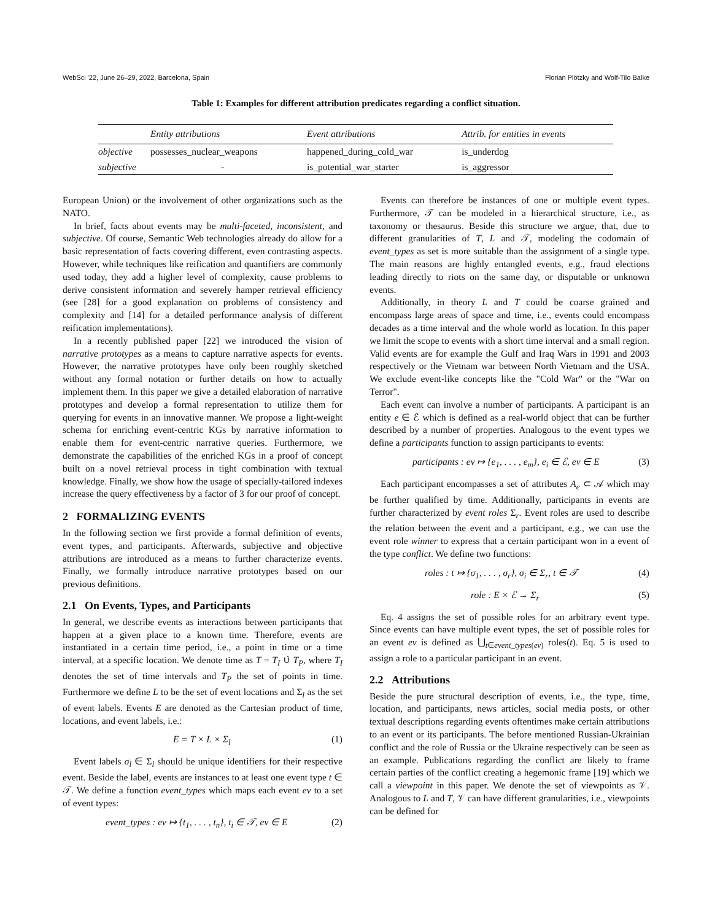WebSci '22, June 26–29, 2022, Barcelona, Spain Florian Plötzky and Wolf-Tilo Balke
Table 1: Examples for different attribution predicates regarding a conflict situation.
| | Entity attributions | Event attributions | Attrib. for entities in events |
| --- | --- | --- | --- |
| objective | possesses_nuclear_weapons | happened_during_cold_war | is_underdog |
| subjective | - | is_potential_war_starter | is_aggressor |
European Union) or the involvement of other organizations such as the NATO.
In brief, facts about events may be multi-faceted, inconsistent, and subjective. Of course, Semantic Web technologies already do allow for a basic representation of facts covering different, even contrasting aspects. However, while techniques like reification and quantifiers are commonly used today, they add a higher level of complexity, cause problems to derive consistent information and severely hamper retrieval efficiency (see [28] for a good explanation on problems of consistency and complexity and [14] for a detailed performance analysis of different reification implementations).
In a recently published paper [22] we introduced the vision of narrative prototypes as a means to capture narrative aspects for events. However, the narrative prototypes have only been roughly sketched without any formal notation or further details on how to actually implement them. In this paper we give a detailed elaboration of narrative prototypes and develop a formal representation to utilize them for querying for events in an innovative manner. We propose a light-weight schema for enriching event-centric KGs by narrative information to enable them for event-centric narrative queries. Furthermore, we demonstrate the capabilities of the enriched KGs in a proof of concept built on a novel retrieval process in tight combination with textual knowledge. Finally, we show how the usage of specially-tailored indexes increase the query effectiveness by a factor of 3 for our proof of concept.
2 FORMALIZING EVENTS
In the following section we first provide a formal definition of events, event types, and participants. Afterwards, subjective and objective attributions are introduced as a means to further characterize events. Finally, we formally introduce narrative prototypes based on our previous definitions.
2.1 On Events, Types, and Participants
In general, we describe events as interactions between participants that happen at a given place to a known time. Therefore, events are instantiated in a certain time period, i.e., a point in time or a time interval, at a specific location. We denote time as T = T<sub>I</sub> ∪̇ T<sub>P</sub>, where T<sub>I</sub> denotes the set of time intervals and T<sub>P</sub> the set of points in time. Furthermore we define L to be the set of event locations and Σ<sub>l</sub> as the set of event labels. Events E are denoted as the Cartesian product of time, locations, and event labels, i.e.:
E = T × L × Σ<sub>l</sub> (1)
Event labels σ<sub>l</sub> ∈ Σ<sub>l</sub> should be unique identifiers for their respective event. Beside the label, events are instances to at least one event type t ∈ 𝒯. We define a function event_types which maps each event ev to a set of event types:
event_types : ev ↦ {t<sub>1</sub>, . . . , t<sub>n</sub>}, t<sub>i</sub> ∈ 𝒯, ev ∈ E (2)
Events can therefore be instances of one or multiple event types. Furthermore, 𝒯 can be modeled in a hierarchical structure, i.e., as taxonomy or thesaurus. Beside this structure we argue, that, due to different granularities of T, L and 𝒯, modeling the codomain of event_types as set is more suitable than the assignment of a single type. The main reasons are highly entangled events, e.g., fraud elections leading directly to riots on the same day, or disputable or unknown events.
Additionally, in theory L and T could be coarse grained and encompass large areas of space and time, i.e., events could encompass decades as a time interval and the whole world as location. In this paper we limit the scope to events with a short time interval and a small region. Valid events are for example the Gulf and Iraq Wars in 1991 and 2003 respectively or the Vietnam war between North Vietnam and the USA. We exclude event-like concepts like the "Cold War" or the "War on Terror".
Each event can involve a number of participants. A participant is an entity e ∈ ℰ which is defined as a real-world object that can be further described by a number of properties. Analogous to the event types we define a participants function to assign participants to events:
participants : ev ↦ {e<sub>1</sub>, . . . , e<sub>m</sub>}, e<sub>i</sub> ∈ ℰ, ev ∈ E (3)
Each participant encompasses a set of attributes A<sub>e</sub> ⊂ 𝒜 which may be further qualified by time. Additionally, participants in events are further characterized by event roles Σ<sub>r</sub>. Event roles are used to describe the relation between the event and a participant, e.g., we can use the event role winner to express that a certain participant won in a event of the type conflict. We define two functions:
roles : t ↦ {σ<sub>1</sub>, . . . , σ<sub>r</sub>}, σ<sub>i</sub> ∈ Σ<sub>r</sub>, t ∈ 𝒯 (4)
role : E × ℰ → Σ<sub>r</sub> (5)
Eq. 4 assigns the set of possible roles for an arbitrary event type. Since events can have multiple event types, the set of possible roles for an event ev is defined as ⋃<sub>t∈event_types(ev)</sub> roles(t). Eq. 5 is used to assign a role to a particular participant in an event.
2.2 Attributions
Beside the pure structural description of events, i.e., the type, time, location, and participants, news articles, social media posts, or other textual descriptions regarding events oftentimes make certain attributions to an event or its participants. The before mentioned Russian-Ukrainian conflict and the role of Russia or the Ukraine respectively can be seen as an example. Publications regarding the conflict are likely to frame certain parties of the conflict creating a hegemonic frame [19] which we call a viewpoint in this paper. We denote the set of viewpoints as 𝒱. Analogous to L and T, 𝒱 can have different granularities, i.e., viewpoints can be defined for